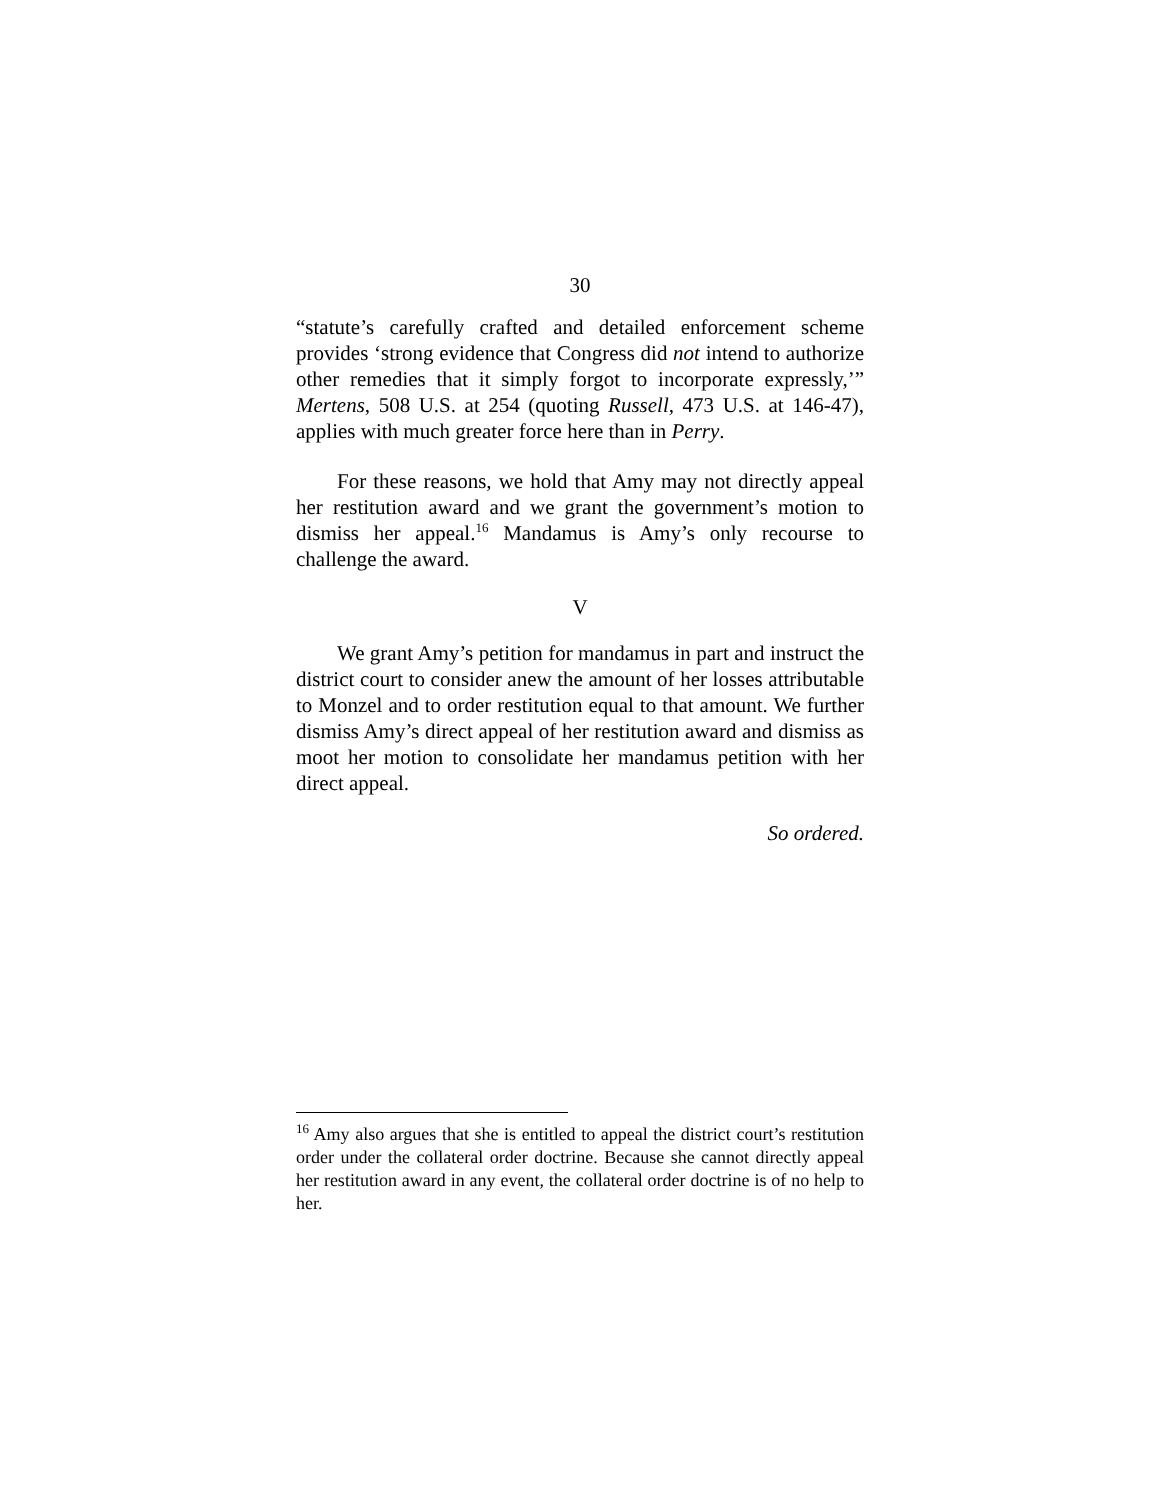30
“statute’s carefully crafted and detailed enforcement scheme provides ‘strong evidence that Congress did not intend to authorize other remedies that it simply forgot to incorporate expressly,’” Mertens, 508 U.S. at 254 (quoting Russell, 473 U.S. at 146-47), applies with much greater force here than in Perry.
For these reasons, we hold that Amy may not directly appeal her restitution award and we grant the government’s motion to dismiss her appeal.<sup>16</sup> Mandamus is Amy’s only recourse to challenge the award.
V
We grant Amy’s petition for mandamus in part and instruct the district court to consider anew the amount of her losses attributable to Monzel and to order restitution equal to that amount. We further dismiss Amy’s direct appeal of her restitution award and dismiss as moot her motion to consolidate her mandamus petition with her direct appeal.
So ordered.
<sup>16</sup> Amy also argues that she is entitled to appeal the district court’s restitution order under the collateral order doctrine. Because she cannot directly appeal her restitution award in any event, the collateral order doctrine is of no help to her.